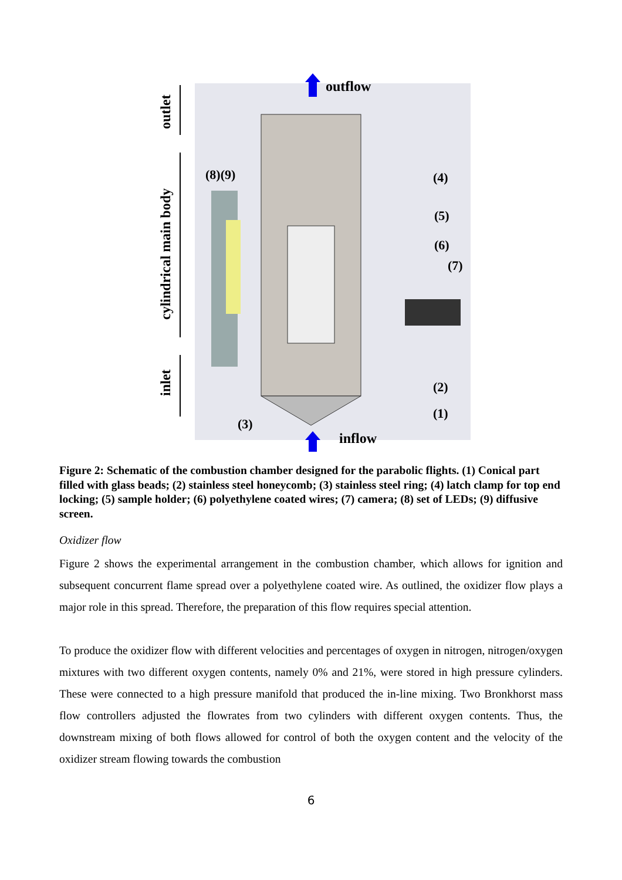outflow
inflow
(8)(9)
(4)
(5)
(6)
(7)
(2)
(1)
(3)
outlet
cylindrical main body
inlet
Figure 2: Schematic of the combustion chamber designed for the parabolic flights. (1) Conical part filled with glass beads; (2) stainless steel honeycomb; (3) stainless steel ring; (4) latch clamp for top end locking; (5) sample holder; (6) polyethylene coated wires; (7) camera; (8) set of LEDs; (9) diffusive screen.
Oxidizer flow
Figure 2 shows the experimental arrangement in the combustion chamber, which allows for ignition and subsequent concurrent flame spread over a polyethylene coated wire. As outlined, the oxidizer flow plays a major role in this spread. Therefore, the preparation of this flow requires special attention.
To produce the oxidizer flow with different velocities and percentages of oxygen in nitrogen, nitrogen/oxygen mixtures with two different oxygen contents, namely 0% and 21%, were stored in high pressure cylinders. These were connected to a high pressure manifold that produced the in-line mixing. Two Bronkhorst mass flow controllers adjusted the flowrates from two cylinders with different oxygen contents. Thus, the downstream mixing of both flows allowed for control of both the oxygen content and the velocity of the oxidizer stream flowing towards the combustion
6